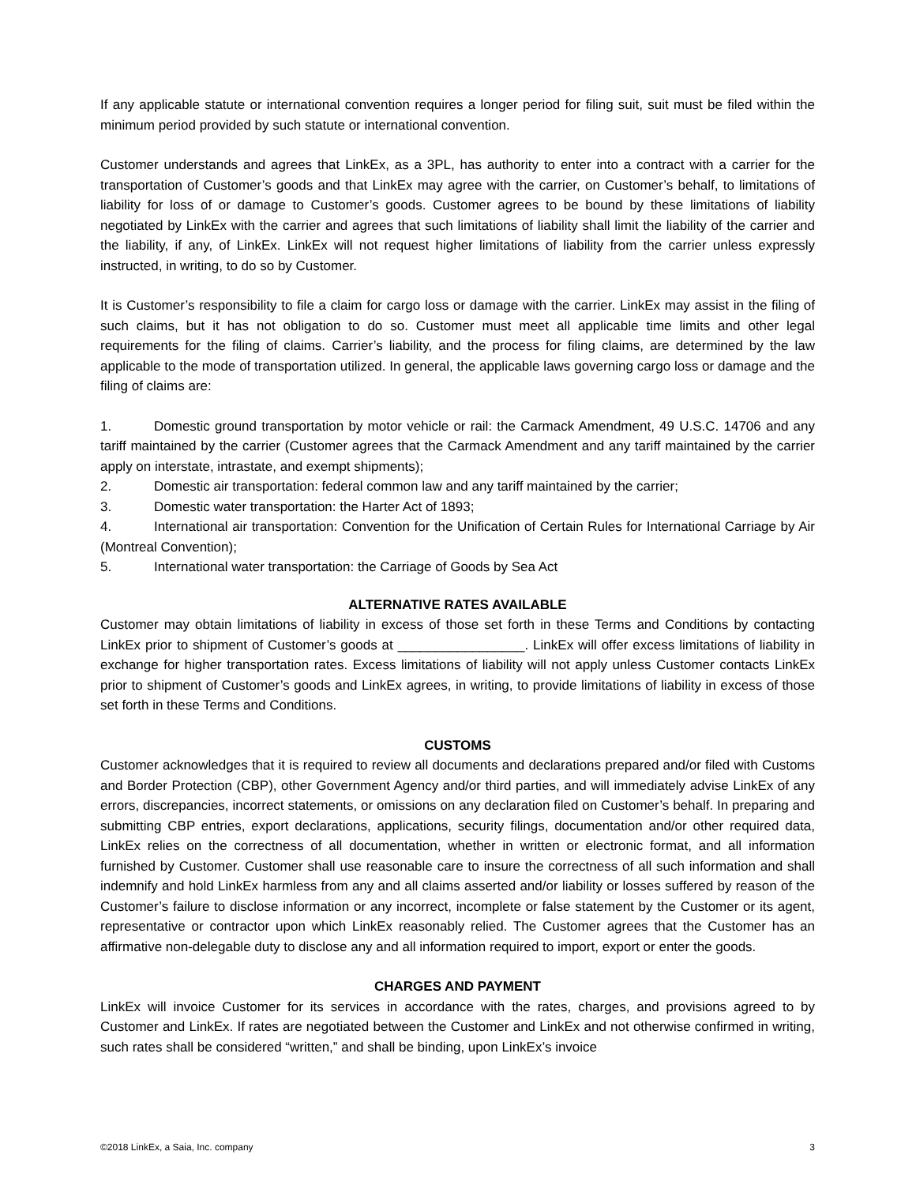If any applicable statute or international convention requires a longer period for filing suit, suit must be filed within the minimum period provided by such statute or international convention.
Customer understands and agrees that LinkEx, as a 3PL, has authority to enter into a contract with a carrier for the transportation of Customer’s goods and that LinkEx may agree with the carrier, on Customer’s behalf, to limitations of liability for loss of or damage to Customer’s goods. Customer agrees to be bound by these limitations of liability negotiated by LinkEx with the carrier and agrees that such limitations of liability shall limit the liability of the carrier and the liability, if any, of LinkEx. LinkEx will not request higher limitations of liability from the carrier unless expressly instructed, in writing, to do so by Customer.
It is Customer’s responsibility to file a claim for cargo loss or damage with the carrier. LinkEx may assist in the filing of such claims, but it has not obligation to do so. Customer must meet all applicable time limits and other legal requirements for the filing of claims. Carrier’s liability, and the process for filing claims, are determined by the law applicable to the mode of transportation utilized. In general, the applicable laws governing cargo loss or damage and the filing of claims are:
1. Domestic ground transportation by motor vehicle or rail: the Carmack Amendment, 49 U.S.C. 14706 and any tariff maintained by the carrier (Customer agrees that the Carmack Amendment and any tariff maintained by the carrier apply on interstate, intrastate, and exempt shipments);
2. Domestic air transportation: federal common law and any tariff maintained by the carrier;
3. Domestic water transportation: the Harter Act of 1893;
4. International air transportation: Convention for the Unification of Certain Rules for International Carriage by Air (Montreal Convention);
5. International water transportation: the Carriage of Goods by Sea Act
ALTERNATIVE RATES AVAILABLE
Customer may obtain limitations of liability in excess of those set forth in these Terms and Conditions by contacting LinkEx prior to shipment of Customer’s goods at _________________. LinkEx will offer excess limitations of liability in exchange for higher transportation rates. Excess limitations of liability will not apply unless Customer contacts LinkEx prior to shipment of Customer’s goods and LinkEx agrees, in writing, to provide limitations of liability in excess of those set forth in these Terms and Conditions.
CUSTOMS
Customer acknowledges that it is required to review all documents and declarations prepared and/or filed with Customs and Border Protection (CBP), other Government Agency and/or third parties, and will immediately advise LinkEx of any errors, discrepancies, incorrect statements, or omissions on any declaration filed on Customer’s behalf. In preparing and submitting CBP entries, export declarations, applications, security filings, documentation and/or other required data, LinkEx relies on the correctness of all documentation, whether in written or electronic format, and all information furnished by Customer. Customer shall use reasonable care to insure the correctness of all such information and shall indemnify and hold LinkEx harmless from any and all claims asserted and/or liability or losses suffered by reason of the Customer’s failure to disclose information or any incorrect, incomplete or false statement by the Customer or its agent, representative or contractor upon which LinkEx reasonably relied. The Customer agrees that the Customer has an affirmative non-delegable duty to disclose any and all information required to import, export or enter the goods.
CHARGES AND PAYMENT
LinkEx will invoice Customer for its services in accordance with the rates, charges, and provisions agreed to by Customer and LinkEx. If rates are negotiated between the Customer and LinkEx and not otherwise confirmed in writing, such rates shall be considered “written,” and shall be binding, upon LinkEx’s invoice
©2018 LinkEx, a Saia, Inc. company 3